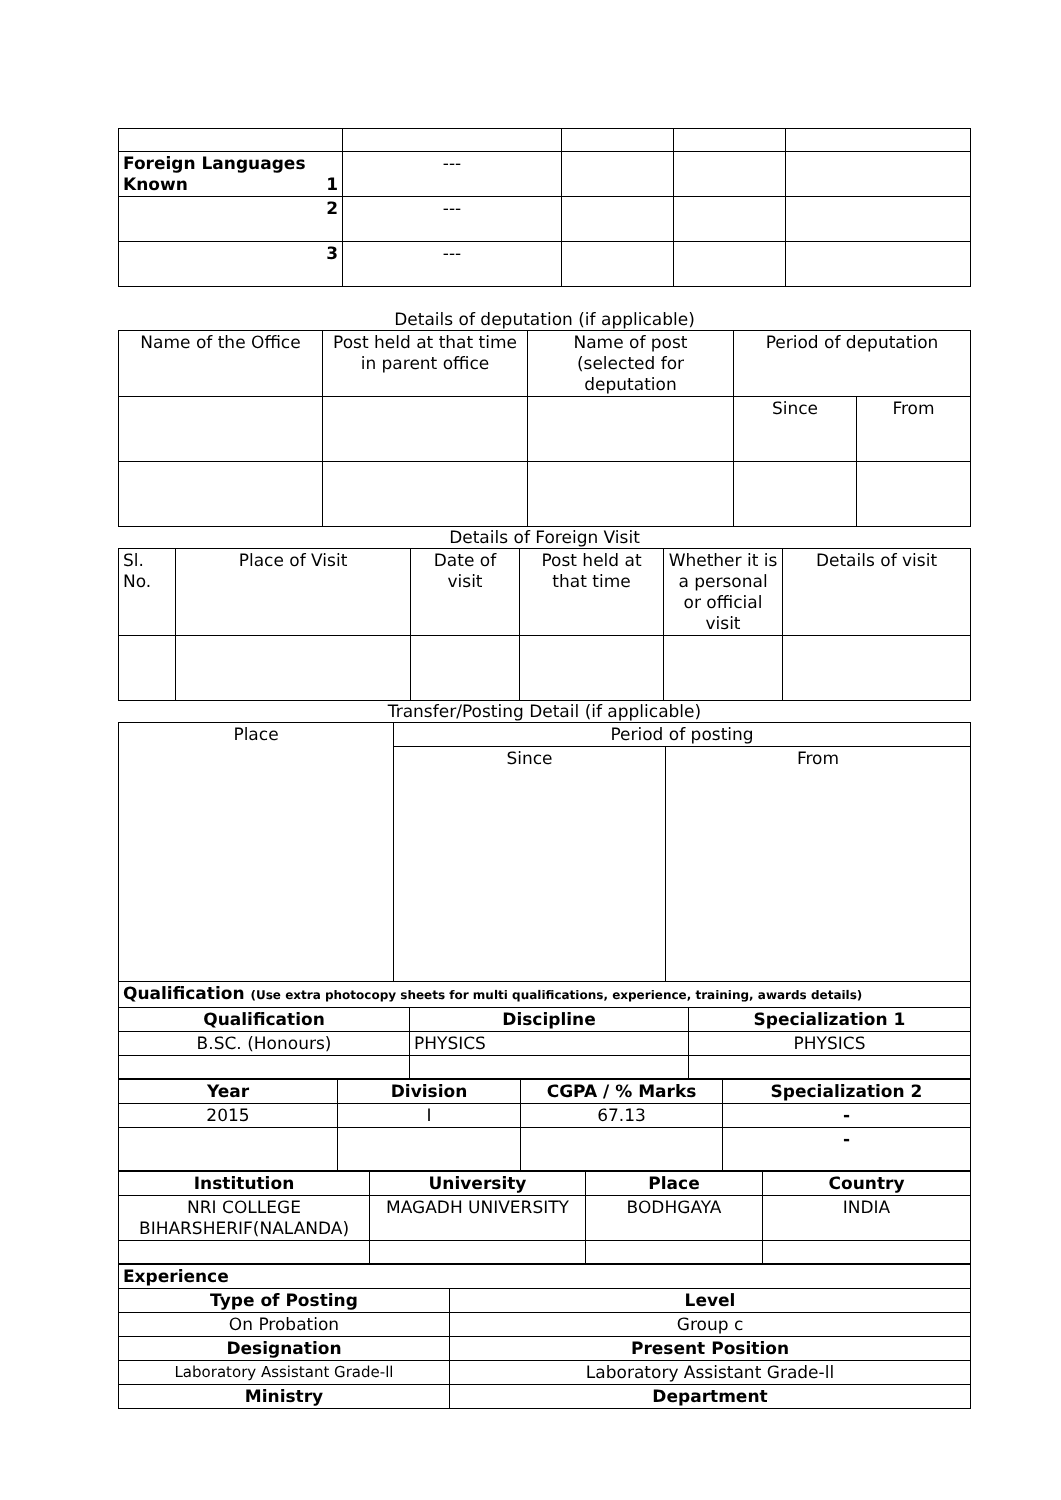| Foreign Languages Known 1 | --- | | | |
| 2 | --- | | | |
| 3 | --- | | | |
Details of deputation (if applicable)
| Name of the Office | Post held at that time in parent office | Name of post (selected for deputation | Period of deputation | |
| --- | --- | --- | --- | --- |
| | | | Since | From |
Details of Foreign Visit
| Sl. No. | Place of Visit | Date of visit | Post held at that time | Whether it is a personal or official visit | Details of visit |
| --- | --- | --- | --- | --- | --- |
Transfer/Posting Detail (if applicable)
| Place | Period of posting | |
| --- | --- | --- |
| | Since | From |
| Qualification (Use extra photocopy sheets for multi qualifications, experience, training, awards details) | | |
| Qualification | Discipline | Specialization 1 |
| B.SC. (Honours) | PHYSICS | PHYSICS |
| Year | Division | CGPA / % Marks | Specialization 2 |
| 2015 | I | 67.13 | - |
| | | | - |
| Institution | University | Place | Country |
| NRI COLLEGE BIHARSHERIF(NALANDA) | MAGADH UNIVERSITY | BODHGAYA | INDIA |
| Experience | |
| Type of Posting | Level |
| On Probation | Group c |
| Designation | Present Position |
| Laboratory Assistant Grade-ll | Laboratory Assistant Grade-ll |
| Ministry | Department |